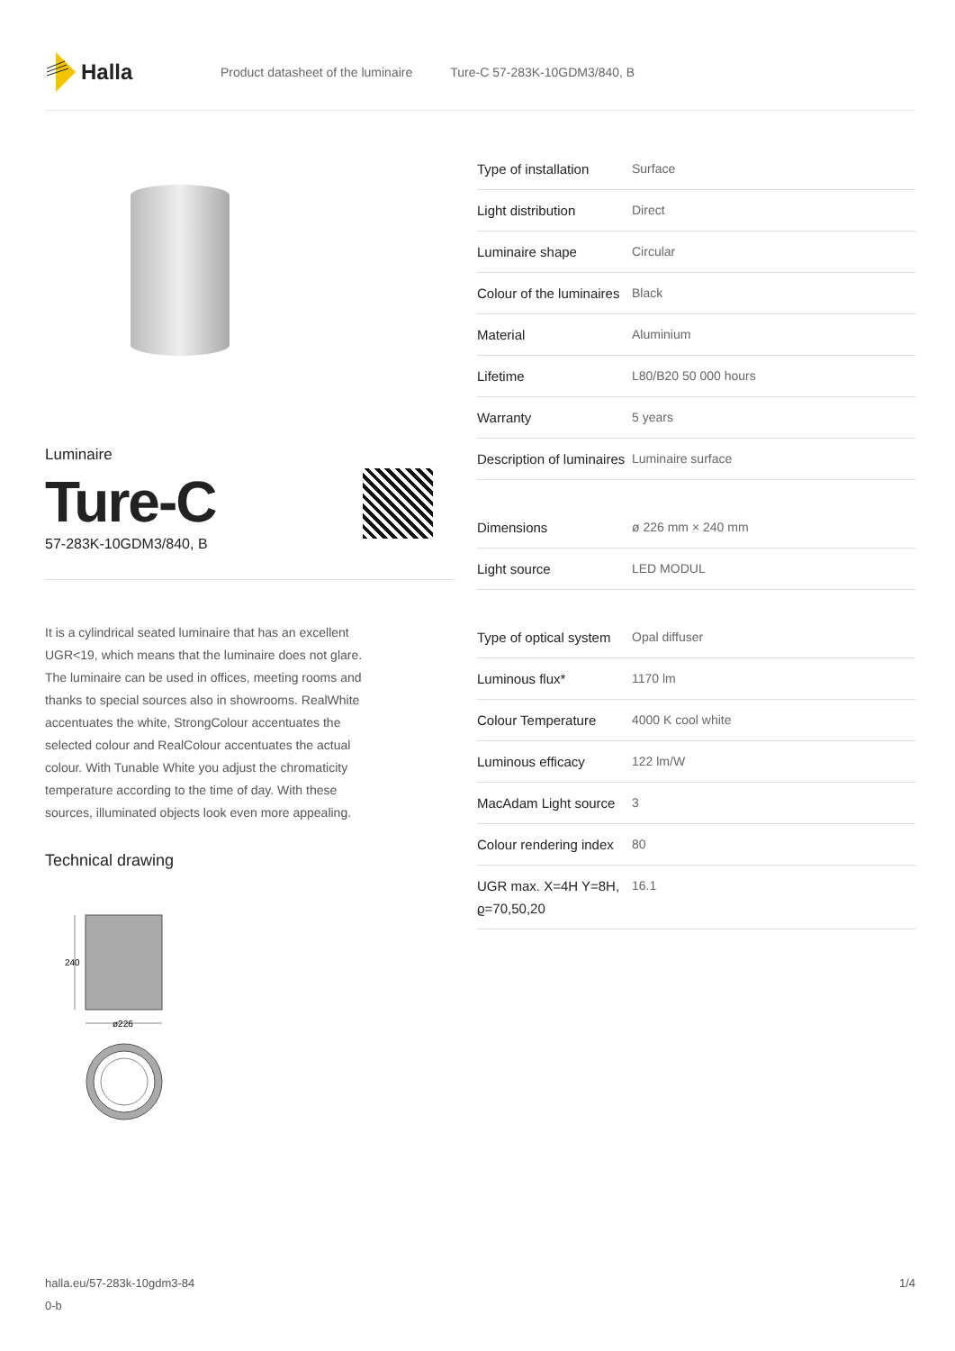Halla
Product datasheet of the luminaire Ture-C 57-283K-10GDM3/840, B
Luminaire
Ture-C
57-283K-10GDM3/840, B
It is a cylindrical seated luminaire that has an excellent UGR<19, which means that the luminaire does not glare. The luminaire can be used in offices, meeting rooms and thanks to special sources also in showrooms. RealWhite accentuates the white, StrongColour accentuates the selected colour and RealColour accentuates the actual colour. With Tunable White you adjust the chromaticity temperature according to the time of day. With these sources, illuminated objects look even more appealing.
Technical drawing
240
ø226
| Type of installation | Surface |
| Light distribution | Direct |
| Luminaire shape | Circular |
| Colour of the luminaires | Black |
| Material | Aluminium |
| Lifetime | L80/B20 50 000 hours |
| Warranty | 5 years |
| Description of luminaires | Luminaire surface |
| Dimensions | ø 226 mm × 240 mm |
| Light source | LED MODUL |
| Type of optical system | Opal diffuser |
| Luminous flux* | 1170 lm |
| Colour Temperature | 4000 K cool white |
| Luminous efficacy | 122 lm/W |
| MacAdam Light source | 3 |
| Colour rendering index | 80 |
| UGR max. X=4H Y=8H, ϱ=70,50,20 | 16.1 |
halla.eu/57-283k-10gdm3-84
0-b
1/4